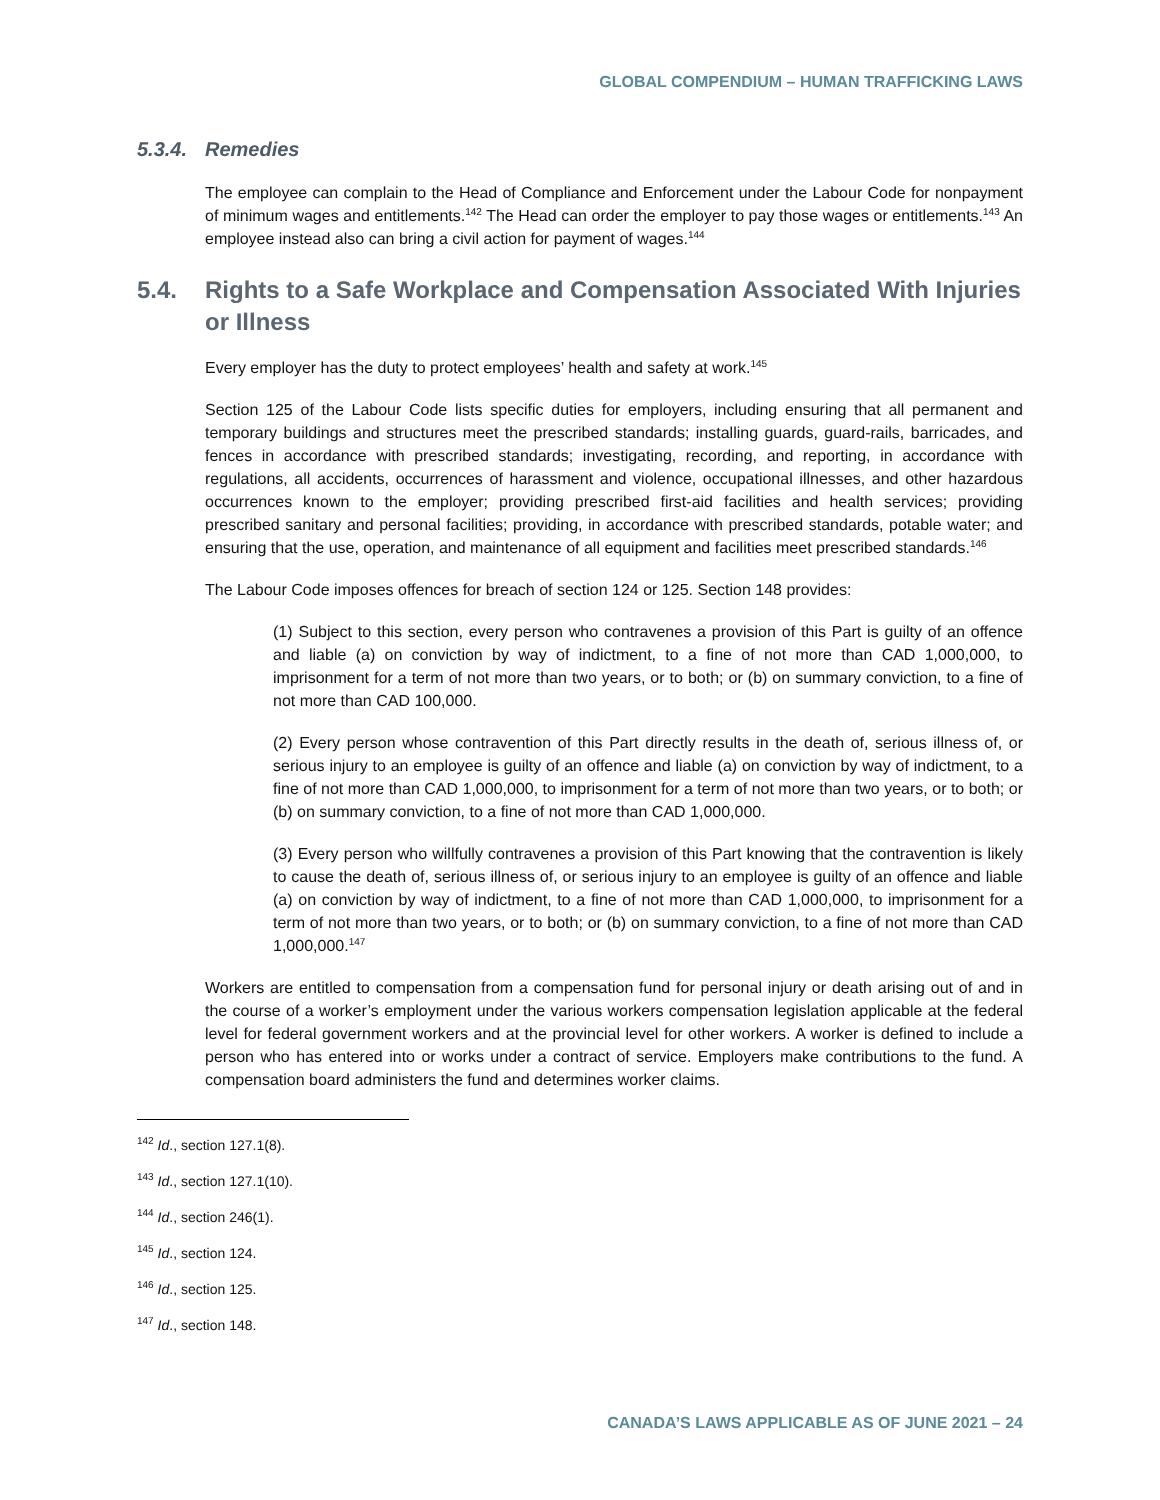GLOBAL COMPENDIUM – HUMAN TRAFFICKING LAWS
5.3.4. Remedies
The employee can complain to the Head of Compliance and Enforcement under the Labour Code for nonpayment of minimum wages and entitlements.<sup>142</sup> The Head can order the employer to pay those wages or entitlements.<sup>143</sup> An employee instead also can bring a civil action for payment of wages.<sup>144</sup>
5.4. Rights to a Safe Workplace and Compensation Associated With Injuries or Illness
Every employer has the duty to protect employees’ health and safety at work.<sup>145</sup>
Section 125 of the Labour Code lists specific duties for employers, including ensuring that all permanent and temporary buildings and structures meet the prescribed standards; installing guards, guard-rails, barricades, and fences in accordance with prescribed standards; investigating, recording, and reporting, in accordance with regulations, all accidents, occurrences of harassment and violence, occupational illnesses, and other hazardous occurrences known to the employer; providing prescribed first-aid facilities and health services; providing prescribed sanitary and personal facilities; providing, in accordance with prescribed standards, potable water; and ensuring that the use, operation, and maintenance of all equipment and facilities meet prescribed standards.<sup>146</sup>
The Labour Code imposes offences for breach of section 124 or 125. Section 148 provides:
(1) Subject to this section, every person who contravenes a provision of this Part is guilty of an offence and liable (a) on conviction by way of indictment, to a fine of not more than CAD 1,000,000, to imprisonment for a term of not more than two years, or to both; or (b) on summary conviction, to a fine of not more than CAD 100,000.
(2) Every person whose contravention of this Part directly results in the death of, serious illness of, or serious injury to an employee is guilty of an offence and liable (a) on conviction by way of indictment, to a fine of not more than CAD 1,000,000, to imprisonment for a term of not more than two years, or to both; or (b) on summary conviction, to a fine of not more than CAD 1,000,000.
(3) Every person who willfully contravenes a provision of this Part knowing that the contravention is likely to cause the death of, serious illness of, or serious injury to an employee is guilty of an offence and liable (a) on conviction by way of indictment, to a fine of not more than CAD 1,000,000, to imprisonment for a term of not more than two years, or to both; or (b) on summary conviction, to a fine of not more than CAD 1,000,000.<sup>147</sup>
Workers are entitled to compensation from a compensation fund for personal injury or death arising out of and in the course of a worker’s employment under the various workers compensation legislation applicable at the federal level for federal government workers and at the provincial level for other workers. A worker is defined to include a person who has entered into or works under a contract of service. Employers make contributions to the fund. A compensation board administers the fund and determines worker claims.
<sup>142</sup> Id., section 127.1(8).
<sup>143</sup> Id., section 127.1(10).
<sup>144</sup> Id., section 246(1).
<sup>145</sup> Id., section 124.
<sup>146</sup> Id., section 125.
<sup>147</sup> Id., section 148.
CANADA’S LAWS APPLICABLE AS OF JUNE 2021 – 24